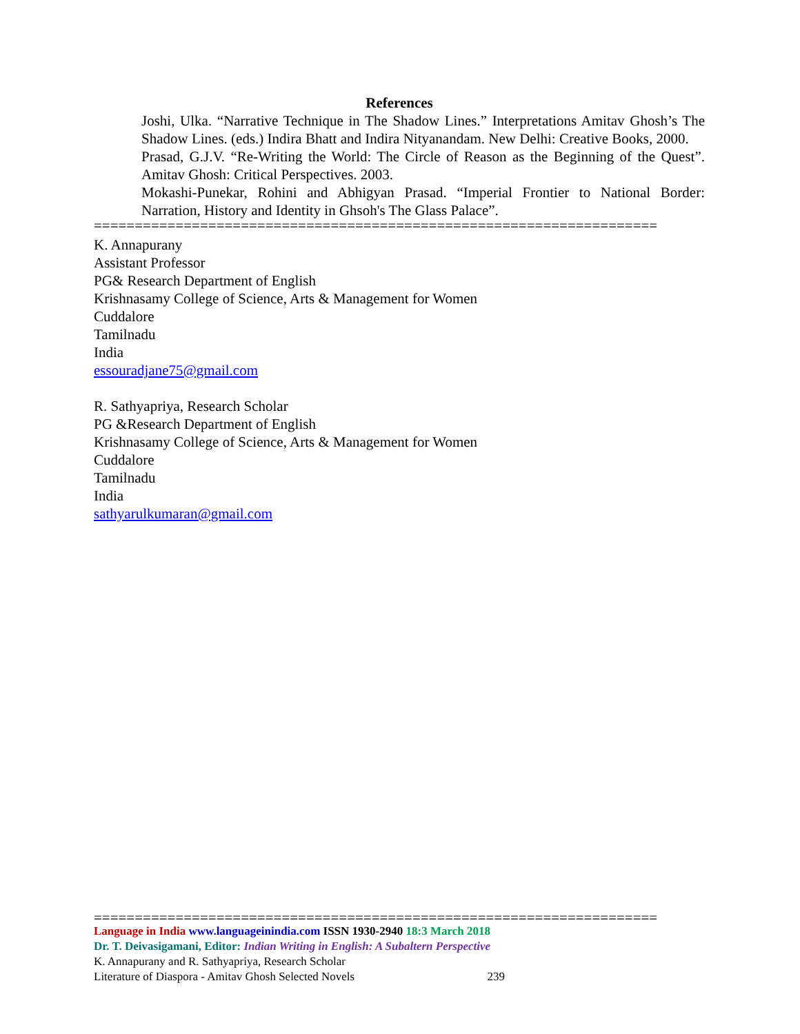References
Joshi, Ulka. “Narrative Technique in The Shadow Lines.” Interpretations Amitav Ghosh’s The Shadow Lines. (eds.) Indira Bhatt and Indira Nityanandam. New Delhi: Creative Books, 2000.
Prasad, G.J.V. “Re-Writing the World: The Circle of Reason as the Beginning of the Quest”. Amitav Ghosh: Critical Perspectives. 2003.
Mokashi-Punekar, Rohini and Abhigyan Prasad. “Imperial Frontier to National Border: Narration, History and Identity in Ghsoh's The Glass Palace”.
=====================================================================
K. Annapurany
Assistant Professor
PG& Research Department of English
Krishnasamy College of Science, Arts & Management for Women
Cuddalore
Tamilnadu
India
essouradjane75@gmail.com
R. Sathyapriya, Research Scholar
PG &Research Department of English
Krishnasamy College of Science, Arts & Management for Women
Cuddalore
Tamilnadu
India
sathyarulkumaran@gmail.com
=====================================================================
Language in India www.languageinindia.com ISSN 1930-2940 18:3 March 2018
Dr. T. Deivasigamani, Editor: Indian Writing in English: A Subaltern Perspective
K. Annapurany and R. Sathyapriya, Research Scholar
Literature of Diaspora - Amitav Ghosh Selected Novels 239